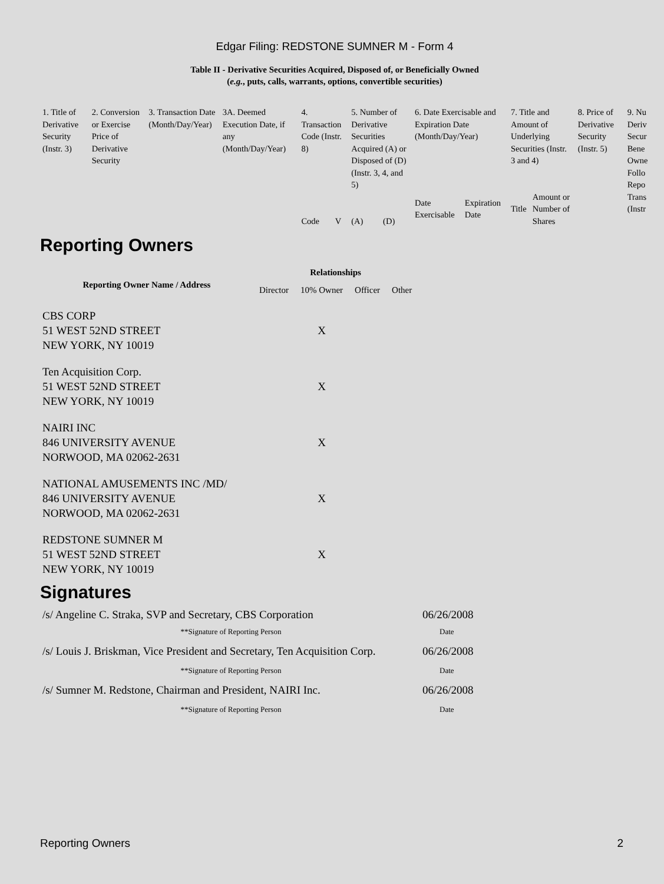Edgar Filing: REDSTONE SUMNER M - Form 4
Table II - Derivative Securities Acquired, Disposed of, or Beneficially Owned
(e.g., puts, calls, warrants, options, convertible securities)
| 1. Title of Derivative Security (Instr. 3) | 2. Conversion or Exercise Price of Derivative Security | 3. Transaction Date (Month/Day/Year) | 3A. Deemed Execution Date, if any (Month/Day/Year) | 4. Transaction Code (Instr. 8) | | 5. Number of Derivative Securities Acquired (A) or Disposed of (D) (Instr. 3, 4, and 5) | | 6. Date Exercisable and Expiration Date (Month/Day/Year) | | 7. Title and Amount of Underlying Securities (Instr. 3 and 4) | | 8. Price of Derivative Security (Instr. 5) | 9. Nu Deriv Secur Bene Owne Follo Repo Trans (Instr |
| | | | | Code | V | (A) | (D) | Date Exercisable | Expiration Date | Title | Amount or Number of Shares | | |
Reporting Owners
| Reporting Owner Name / Address | Relationships | | | |
| --- | --- | --- | --- | --- |
| | Director | 10% Owner | Officer | Other |
| CBS CORP 51 WEST 52ND STREET NEW YORK, NY 10019 | | X | | |
| Ten Acquisition Corp. 51 WEST 52ND STREET NEW YORK, NY 10019 | | X | | |
| NAIRI INC 846 UNIVERSITY AVENUE NORWOOD, MA 02062-2631 | | X | | |
| NATIONAL AMUSEMENTS INC /MD/ 846 UNIVERSITY AVENUE NORWOOD, MA 02062-2631 | | X | | |
| REDSTONE SUMNER M 51 WEST 52ND STREET NEW YORK, NY 10019 | | X | | |
Signatures
| /s/ Angeline C. Straka, SVP and Secretary, CBS Corporation | 06/26/2008 |
| **Signature of Reporting Person | Date |
| /s/ Louis J. Briskman, Vice President and Secretary, Ten Acquisition Corp. | 06/26/2008 |
| **Signature of Reporting Person | Date |
| /s/ Sumner M. Redstone, Chairman and President, NAIRI Inc. | 06/26/2008 |
| **Signature of Reporting Person | Date |
Reporting Owners 2